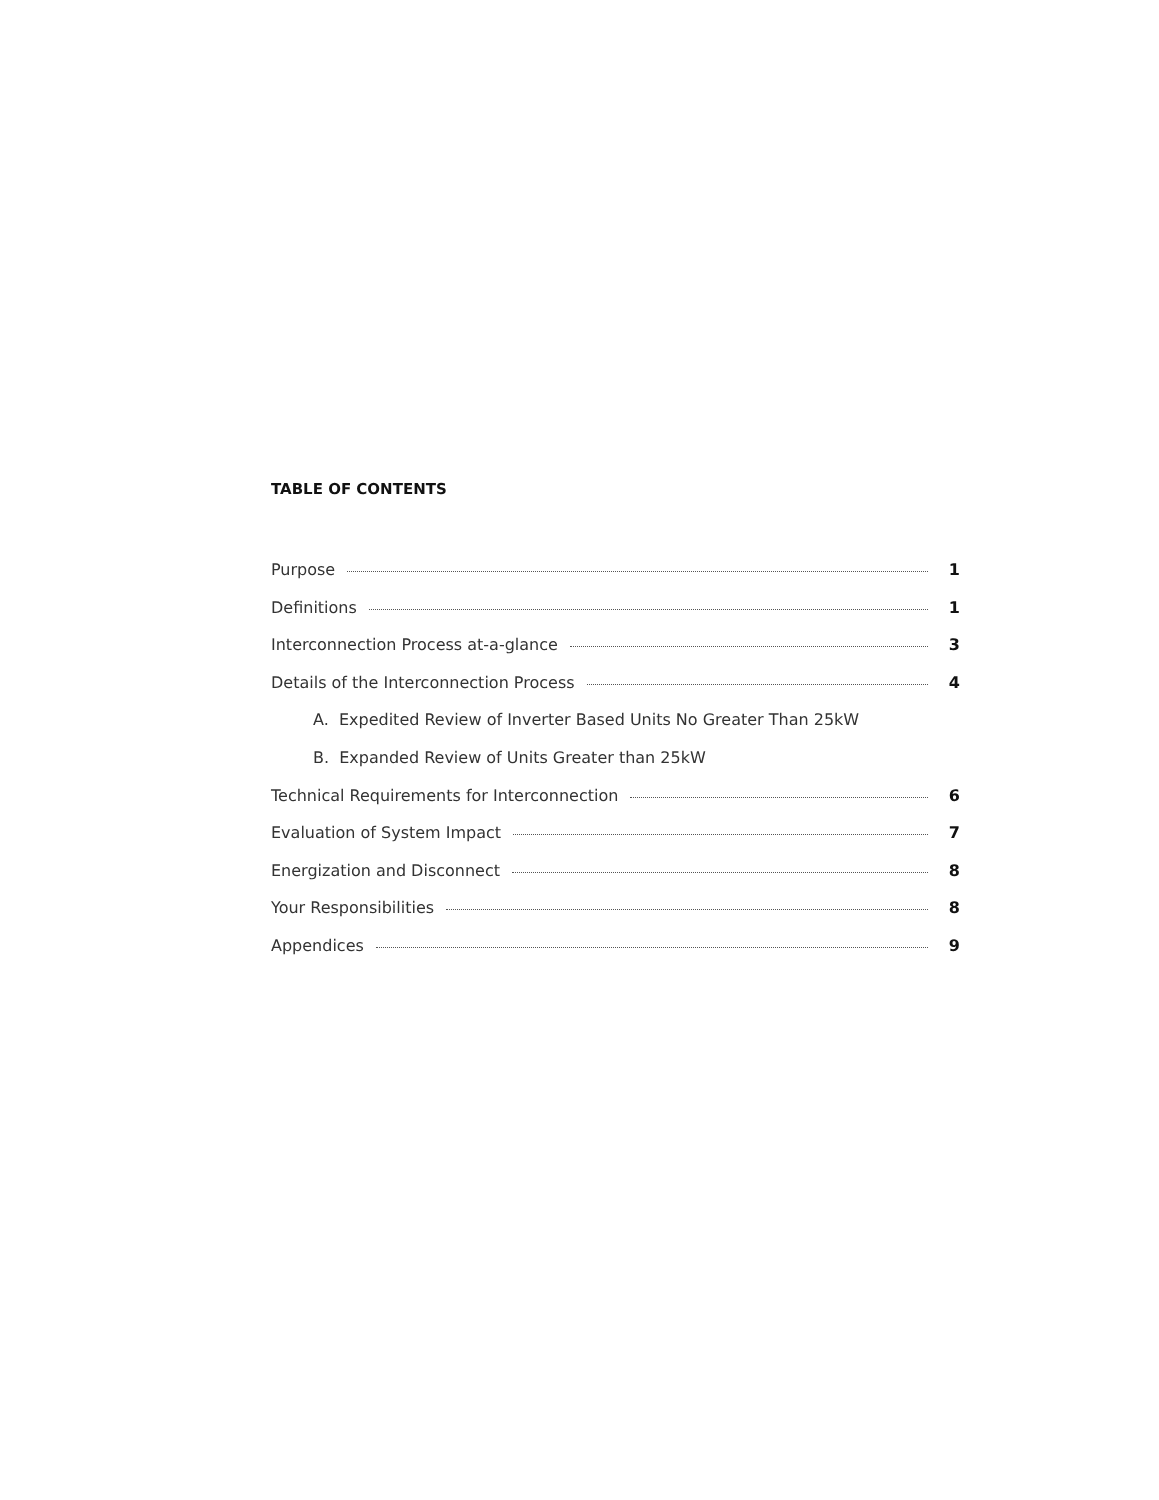TABLE OF CONTENTS
Purpose 1
Definitions 1
Interconnection Process at-a-glance 3
Details of the Interconnection Process 4
A. Expedited Review of Inverter Based Units No Greater Than 25kW
B. Expanded Review of Units Greater than 25kW
Technical Requirements for Interconnection 6
Evaluation of System Impact 7
Energization and Disconnect 8
Your Responsibilities 8
Appendices 9